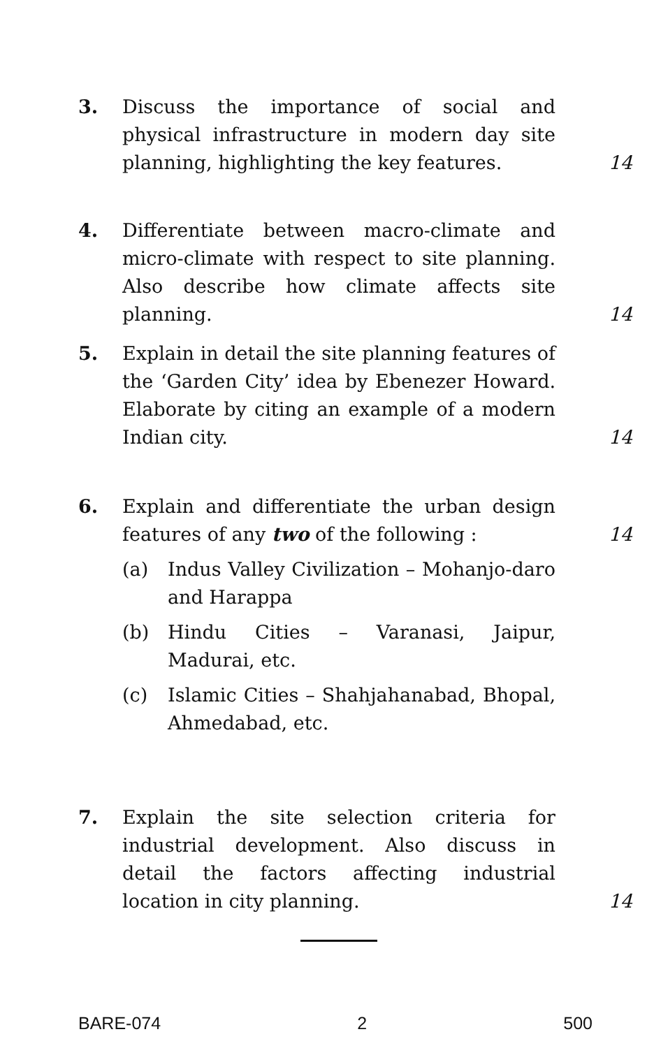3. Discuss the importance of social and physical infrastructure in modern day site planning, highlighting the key features.
14
4. Differentiate between macro-climate and micro-climate with respect to site planning. Also describe how climate affects site planning.
14
5. Explain in detail the site planning features of the ‘Garden City’ idea by Ebenezer Howard. Elaborate by citing an example of a modern Indian city.
14
6. Explain and differentiate the urban design features of any two of the following :
(a) Indus Valley Civilization – Mohanjo-daro and Harappa
(b) Hindu Cities – Varanasi, Jaipur, Madurai, etc.
(c) Islamic Cities – Shahjahanabad, Bhopal, Ahmedabad, etc.
14
7. Explain the site selection criteria for industrial development. Also discuss in detail the factors affecting industrial location in city planning.
14
BARE-074 2 500